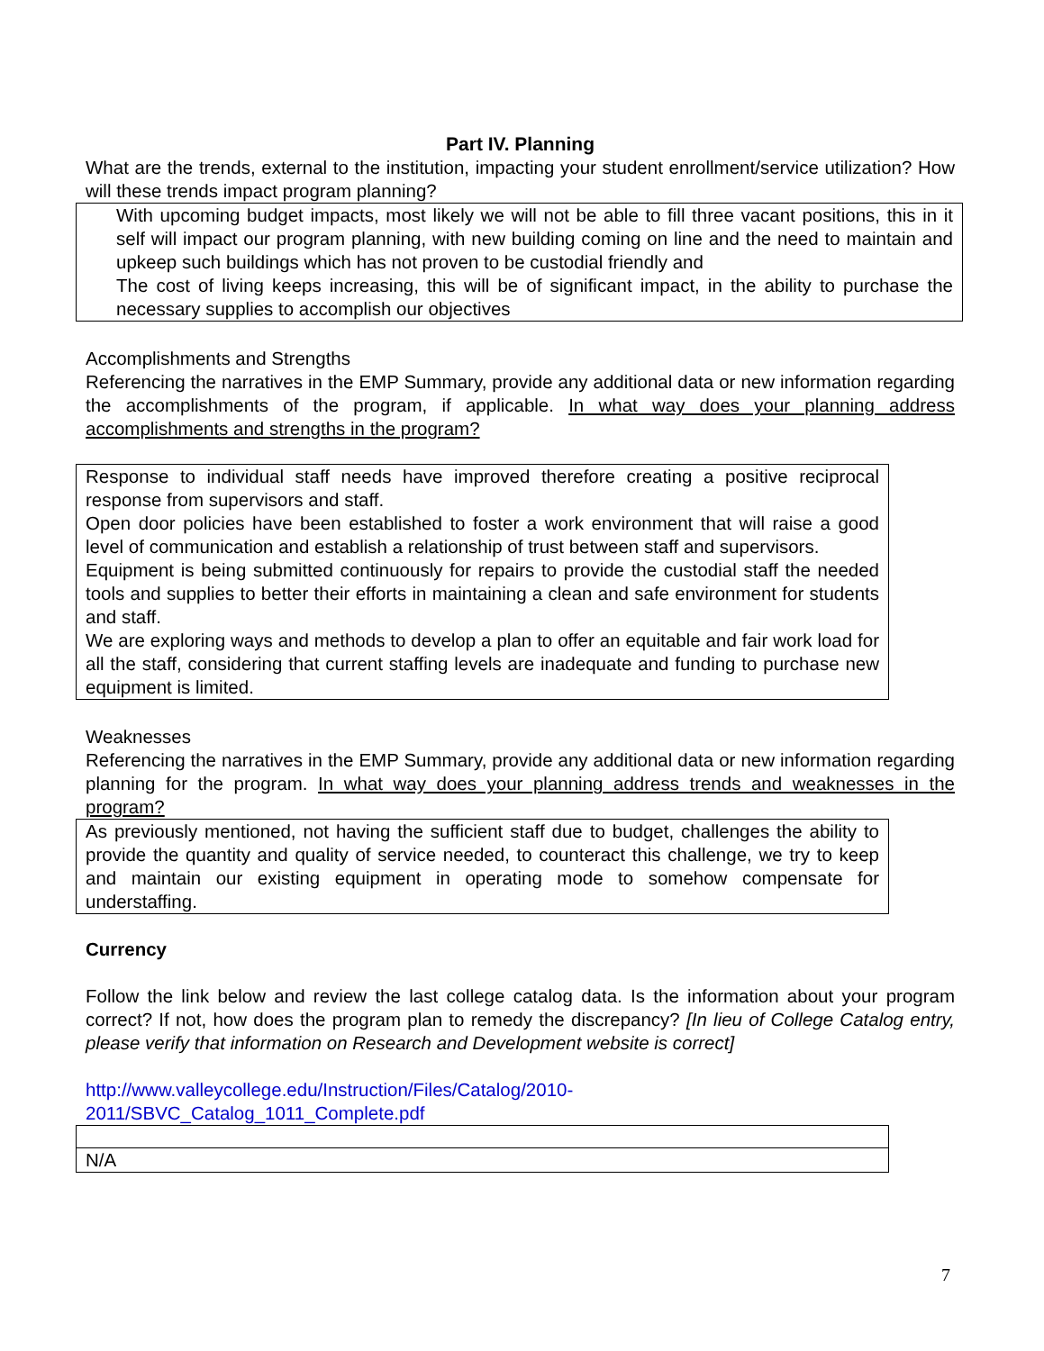Part IV. Planning
What are the trends, external to the institution, impacting your student enrollment/service utilization? How will these trends impact program planning?
With upcoming budget impacts, most likely we will not be able to fill three vacant positions, this in it self will impact our program planning, with new building coming on line and the need to maintain and upkeep such buildings which has not proven to be custodial friendly and
The cost of living keeps increasing, this will be of significant impact, in the ability to purchase the necessary supplies to accomplish our objectives
Accomplishments and Strengths
Referencing the narratives in the EMP Summary, provide any additional data or new information regarding the accomplishments of the program, if applicable. In what way does your planning address accomplishments and strengths in the program?
Response to individual staff needs have improved therefore creating a positive reciprocal response from supervisors and staff.
Open door policies have been established to foster a work environment that will raise a good level of communication and establish a relationship of trust between staff and supervisors.
Equipment is being submitted continuously for repairs to provide the custodial staff the needed tools and supplies to better their efforts in maintaining a clean and safe environment for students and staff.
We are exploring ways and methods to develop a plan to offer an equitable and fair work load for all the staff, considering that current staffing levels are inadequate and funding to purchase new equipment is limited.
Weaknesses
Referencing the narratives in the EMP Summary, provide any additional data or new information regarding planning for the program. In what way does your planning address trends and weaknesses in the program?
As previously mentioned, not having the sufficient staff due to budget, challenges the ability to provide the quantity and quality of service needed, to counteract this challenge, we try to keep and maintain our existing equipment in operating mode to somehow compensate for understaffing.
Currency
Follow the link below and review the last college catalog data. Is the information about your program correct? If not, how does the program plan to remedy the discrepancy? [In lieu of College Catalog entry, please verify that information on Research and Development website is correct]
http://www.valleycollege.edu/Instruction/Files/Catalog/2010-
2011/SBVC_Catalog_1011_Complete.pdf
| N/A |
7